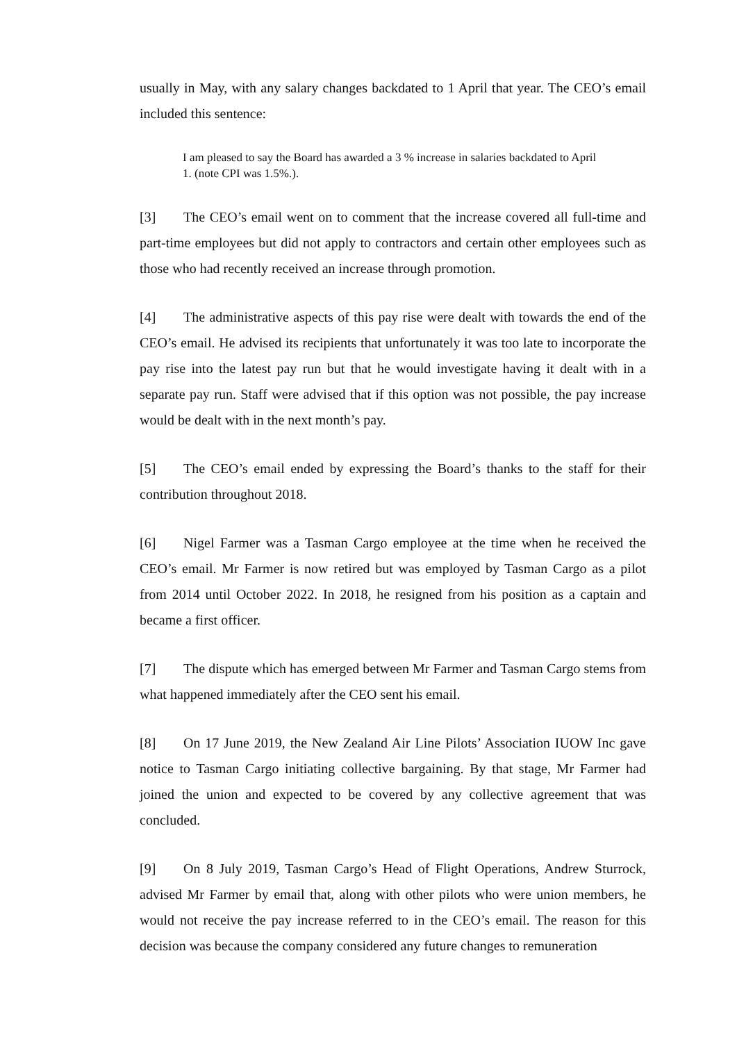usually in May, with any salary changes backdated to 1 April that year. The CEO’s email included this sentence:
I am pleased to say the Board has awarded a 3 % increase in salaries backdated to April 1. (note CPI was 1.5%.).
[3] The CEO’s email went on to comment that the increase covered all full-time and part-time employees but did not apply to contractors and certain other employees such as those who had recently received an increase through promotion.
[4] The administrative aspects of this pay rise were dealt with towards the end of the CEO’s email. He advised its recipients that unfortunately it was too late to incorporate the pay rise into the latest pay run but that he would investigate having it dealt with in a separate pay run. Staff were advised that if this option was not possible, the pay increase would be dealt with in the next month’s pay.
[5] The CEO’s email ended by expressing the Board’s thanks to the staff for their contribution throughout 2018.
[6] Nigel Farmer was a Tasman Cargo employee at the time when he received the CEO’s email. Mr Farmer is now retired but was employed by Tasman Cargo as a pilot from 2014 until October 2022. In 2018, he resigned from his position as a captain and became a first officer.
[7] The dispute which has emerged between Mr Farmer and Tasman Cargo stems from what happened immediately after the CEO sent his email.
[8] On 17 June 2019, the New Zealand Air Line Pilots’ Association IUOW Inc gave notice to Tasman Cargo initiating collective bargaining. By that stage, Mr Farmer had joined the union and expected to be covered by any collective agreement that was concluded.
[9] On 8 July 2019, Tasman Cargo’s Head of Flight Operations, Andrew Sturrock, advised Mr Farmer by email that, along with other pilots who were union members, he would not receive the pay increase referred to in the CEO’s email. The reason for this decision was because the company considered any future changes to remuneration